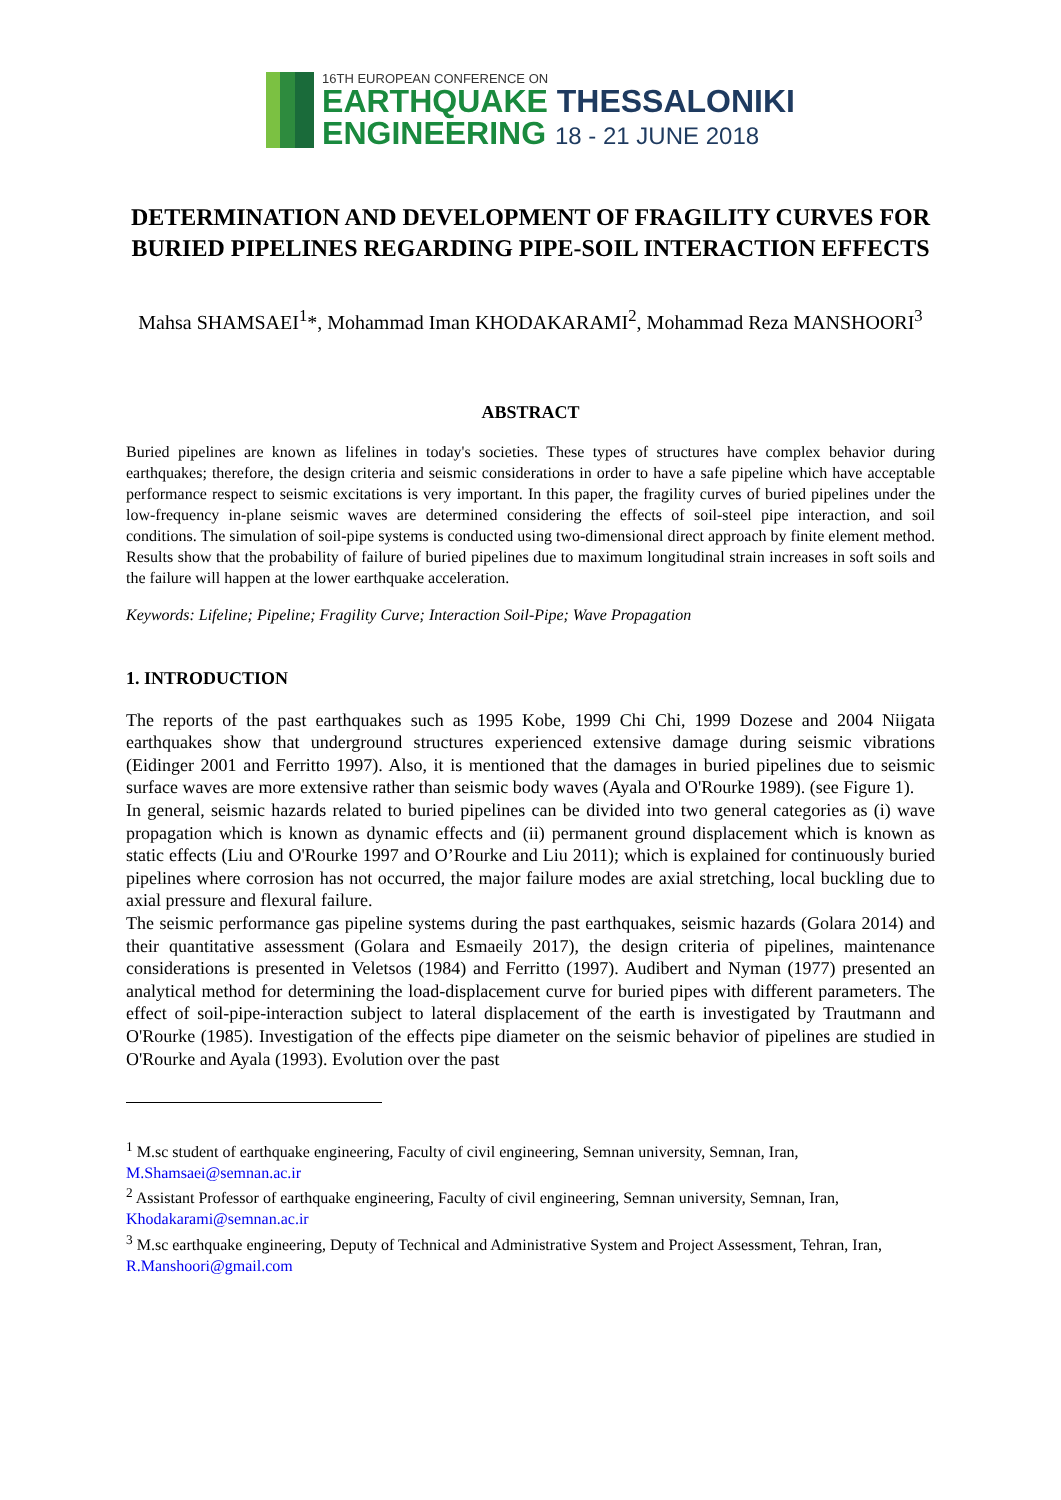16TH EUROPEAN CONFERENCE ON
EARTHQUAKE THESSALONIKI
ENGINEERING 18 - 21 JUNE 2018
DETERMINATION AND DEVELOPMENT OF FRAGILITY CURVES FOR BURIED PIPELINES REGARDING PIPE-SOIL INTERACTION EFFECTS
Mahsa SHAMSAEI<sup>1</sup>*, Mohammad Iman KHODAKARAMI<sup>2</sup>, Mohammad Reza MANSHOORI<sup>3</sup>
ABSTRACT
Buried pipelines are known as lifelines in today's societies. These types of structures have complex behavior during earthquakes; therefore, the design criteria and seismic considerations in order to have a safe pipeline which have acceptable performance respect to seismic excitations is very important. In this paper, the fragility curves of buried pipelines under the low-frequency in-plane seismic waves are determined considering the effects of soil-steel pipe interaction, and soil conditions. The simulation of soil-pipe systems is conducted using two-dimensional direct approach by finite element method. Results show that the probability of failure of buried pipelines due to maximum longitudinal strain increases in soft soils and the failure will happen at the lower earthquake acceleration.
Keywords: Lifeline; Pipeline; Fragility Curve; Interaction Soil-Pipe; Wave Propagation
1. INTRODUCTION
The reports of the past earthquakes such as 1995 Kobe, 1999 Chi Chi, 1999 Dozese and 2004 Niigata earthquakes show that underground structures experienced extensive damage during seismic vibrations (Eidinger 2001 and Ferritto 1997). Also, it is mentioned that the damages in buried pipelines due to seismic surface waves are more extensive rather than seismic body waves (Ayala and O'Rourke 1989). (see Figure 1).
In general, seismic hazards related to buried pipelines can be divided into two general categories as (i) wave propagation which is known as dynamic effects and (ii) permanent ground displacement which is known as static effects (Liu and O'Rourke 1997 and O’Rourke and Liu 2011); which is explained for continuously buried pipelines where corrosion has not occurred, the major failure modes are axial stretching, local buckling due to axial pressure and flexural failure.
The seismic performance gas pipeline systems during the past earthquakes, seismic hazards (Golara 2014) and their quantitative assessment (Golara and Esmaeily 2017), the design criteria of pipelines, maintenance considerations is presented in Veletsos (1984) and Ferritto (1997). Audibert and Nyman (1977) presented an analytical method for determining the load-displacement curve for buried pipes with different parameters. The effect of soil-pipe-interaction subject to lateral displacement of the earth is investigated by Trautmann and O'Rourke (1985). Investigation of the effects pipe diameter on the seismic behavior of pipelines are studied in O'Rourke and Ayala (1993). Evolution over the past
<sup>1</sup> M.sc student of earthquake engineering, Faculty of civil engineering, Semnan university, Semnan, Iran, M.Shamsaei@semnan.ac.ir
<sup>2</sup> Assistant Professor of earthquake engineering, Faculty of civil engineering, Semnan university, Semnan, Iran, Khodakarami@semnan.ac.ir
<sup>3</sup> M.sc earthquake engineering, Deputy of Technical and Administrative System and Project Assessment, Tehran, Iran, R.Manshoori@gmail.com